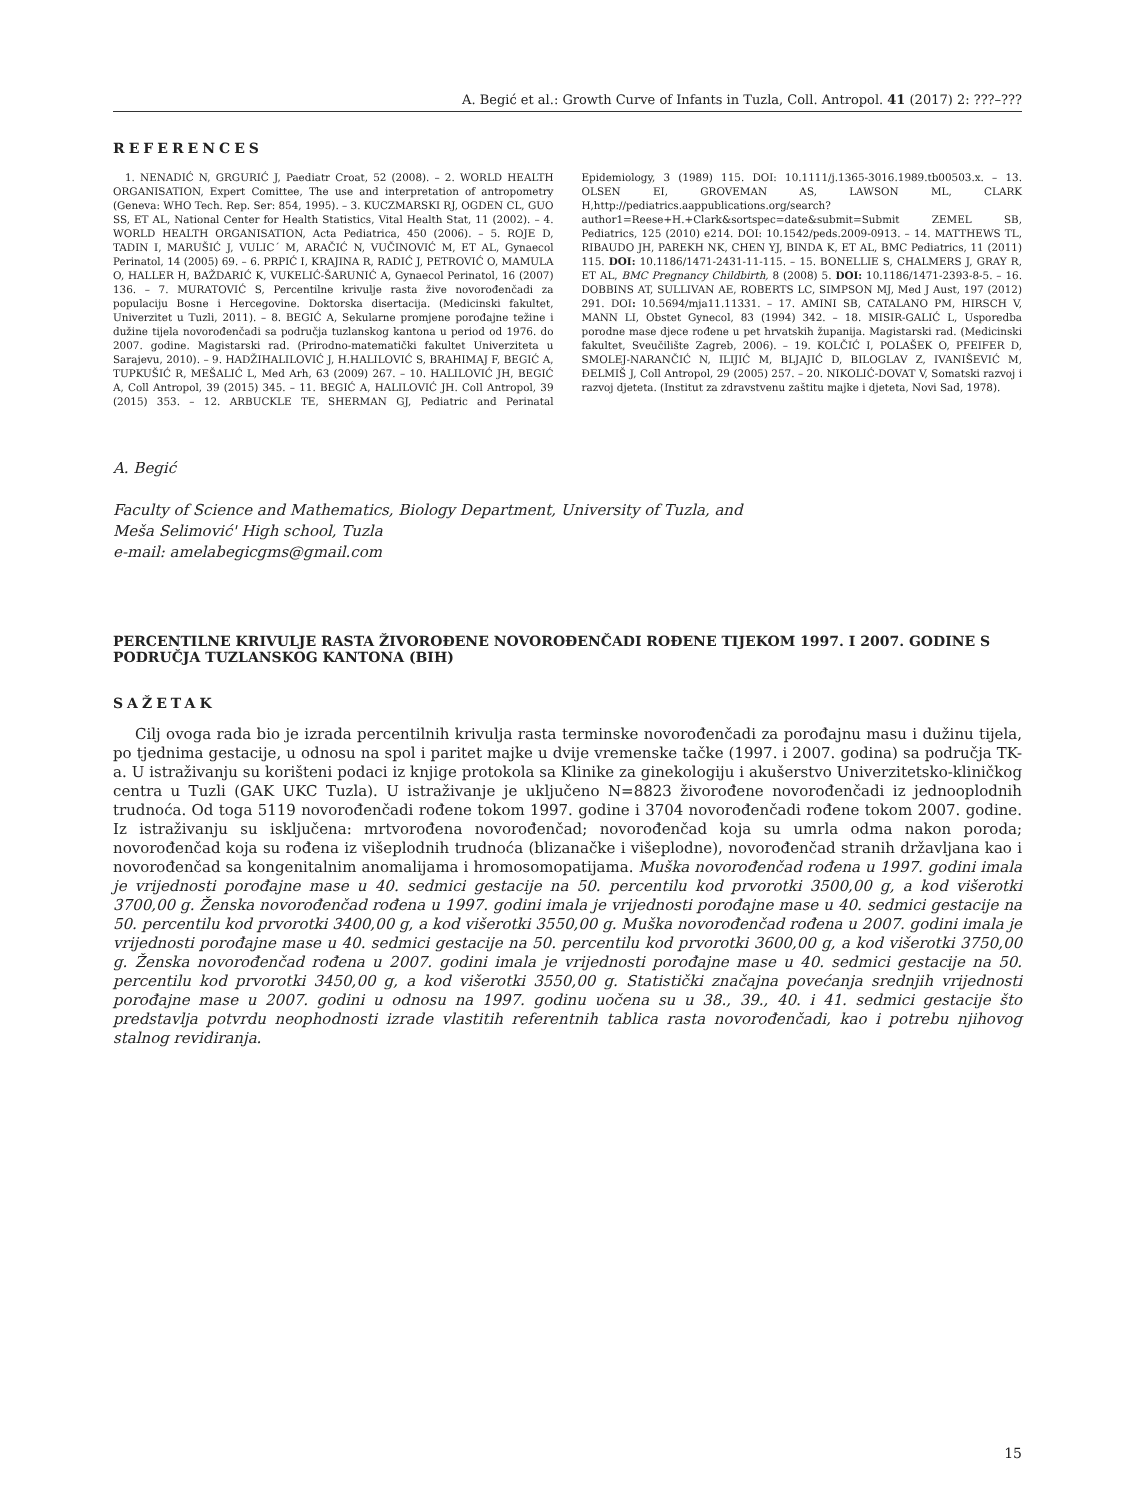A. Begić et al.: Growth Curve of Infants in Tuzla, Coll. Antropol. 41 (2017) 2: ???–???
REFERENCES
1. NENADIĆ N, GRGURIĆ J, Paediatr Croat, 52 (2008). – 2. WORLD HEALTH ORGANISATION, Expert Comittee, The use and interpretation of antropometry (Geneva: WHO Tech. Rep. Ser: 854, 1995). – 3. KUCZMARSKI RJ, OGDEN CL, GUO SS, ET AL, National Center for Health Statistics, Vital Health Stat, 11 (2002). – 4. WORLD HEALTH ORGANISATION, Acta Pediatrica, 450 (2006). – 5. ROJE D, TADIN I, MARUŠIĆ J, VULIC´ M, ARAČIĆ N, VUČINOVIĆ M, ET AL, Gynaecol Perinatol, 14 (2005) 69. – 6. PRPIĆ I, KRAJINA R, RADIĆ J, PETROVIĆ O, MAMULA O, HALLER H, BAŽDARIĆ K, VUKELIĆ-ŠARUNIĆ A, Gynaecol Perinatol, 16 (2007) 136. – 7. MURATOVIĆ S, Percentilne krivulje rasta žive novorođenčadi za populaciju Bosne i Hercegovine. Doktorska disertacija. (Medicinski fakultet, Univerzitet u Tuzli, 2011). – 8. BEGIĆ A, Sekularne promjene porođajne težine i dužine tijela novorođenčadi sa područja tuzlanskog kantona u period od 1976. do 2007. godine. Magistarski rad. (Prirodno-matematički fakultet Univerziteta u Sarajevu, 2010). – 9. HADŽIHALILOVIĆ J, H.HALILOVIĆ S, BRAHIMAJ F, BEGIĆ A, TUPKUŠIĆ R, MEŠALIĆ L, Med Arh, 63 (2009) 267. – 10. HALILOVIĆ JH, BEGIĆ A, Coll Antropol, 39 (2015) 345. – 11. BEGIĆ A, HALILOVIĆ JH. Coll Antropol, 39 (2015) 353. – 12. ARBUCKLE TE, SHERMAN GJ, Pediatric and Perinatal Epidemiology, 3 (1989) 115. DOI: 10.1111/j.1365-3016.1989.tb00503.x. – 13. OLSEN EI, GROVEMAN AS, LAWSON ML, CLARK H,http://pediatrics.aappublications.org/search?author1=Reese+H.+Clark&sortspec=date&submit=Submit ZEMEL SB, Pediatrics, 125 (2010) e214. DOI: 10.1542/peds.2009-0913. – 14. MATTHEWS TL, RIBAUDO JH, PAREKH NK, CHEN YJ, BINDA K, ET AL, BMC Pediatrics, 11 (2011) 115. DOI: 10.1186/1471-2431-11-115. – 15. BONELLIE S, CHALMERS J, GRAY R, ET AL, BMC Pregnancy Childbirth, 8 (2008) 5. DOI: 10.1186/1471-2393-8-5. – 16. DOBBINS AT, SULLIVAN AE, ROBERTS LC, SIMPSON MJ, Med J Aust, 197 (2012) 291. DOI: 10.5694/mja11.11331. – 17. AMINI SB, CATALANO PM, HIRSCH V, MANN LI, Obstet Gynecol, 83 (1994) 342. – 18. MISIR-GALIĆ L, Usporedba porodne mase djece rođene u pet hrvatskih županija. Magistarski rad. (Medicinski fakultet, Sveučilište Zagreb, 2006). – 19. KOLČIĆ I, POLAŠEK O, PFEIFER D, SMOLEJ-NARANČIĆ N, ILIJIĆ M, BLJAJIĆ D, BILOGLAV Z, IVANIŠEVIĆ M, ĐELMIŠ J, Coll Antropol, 29 (2005) 257. – 20. NIKOLIĆ-DOVAT V, Somatski razvoj i razvoj djeteta. (Institut za zdravstvenu zaštitu majke i djeteta, Novi Sad, 1978).
A. Begić
Faculty of Science and Mathematics, Biology Department, University of Tuzla, and
Meša Selimović' High school, Tuzla
e-mail: amelabegicgms@gmail.com
PERCENTILNE KRIVULJE RASTA ŽIVOROĐENE NOVOROĐENČADI ROĐENE TIJEKOM 1997. I 2007. GODINE S PODRUČJA TUZLANSKOG KANTONA (BIH)
SAŽETAK
Cilj ovoga rada bio je izrada percentilnih krivulja rasta terminske novorođenčadi za porođajnu masu i dužinu tijela, po tjednima gestacije, u odnosu na spol i paritet majke u dvije vremenske tačke (1997. i 2007. godina) sa područja TK-a. U istraživanju su korišteni podaci iz knjige protokola sa Klinike za ginekologiju i akušerstvo Univerzitetsko-kliničkog centra u Tuzli (GAK UKC Tuzla). U istraživanje je uključeno N=8823 živorođene novorođenčadi iz jednooplodnih trudnoća. Od toga 5119 novorođenčadi rođene tokom 1997. godine i 3704 novorođenčadi rođene tokom 2007. godine. Iz istraživanju su isključena: mrtvorođena novorođenčad; novorođenčad koja su umrla odma nakon poroda; novorođenčad koja su rođena iz višeplodnih trudnoća (blizanačke i višeplodne), novorođenčad stranih državljana kao i novorođenčad sa kongenitalnim anomalijama i hromosomopatijama. Muška novorođenčad rođena u 1997. godini imala je vrijednosti porođajne mase u 40. sedmici gestacije na 50. percentilu kod prvorotki 3500,00 g, a kod višerotki 3700,00 g. Ženska novorođenčad rođena u 1997. godini imala je vrijednosti porođajne mase u 40. sedmici gestacije na 50. percentilu kod prvorotki 3400,00 g, a kod višerotki 3550,00 g. Muška novorođenčad rođena u 2007. godini imala je vrijednosti porođajne mase u 40. sedmici gestacije na 50. percentilu kod prvorotki 3600,00 g, a kod višerotki 3750,00 g. Ženska novorođenčad rođena u 2007. godini imala je vrijednosti porođajne mase u 40. sedmici gestacije na 50. percentilu kod prvorotki 3450,00 g, a kod višerotki 3550,00 g. Statistički značajna povećanja srednjih vrijednosti porođajne mase u 2007. godini u odnosu na 1997. godinu uočena su u 38., 39., 40. i 41. sedmici gestacije što predstavlja potvrdu neophodnosti izrade vlastitih referentnih tablica rasta novorođenčadi, kao i potrebu njihovog stalnog revidiranja.
15